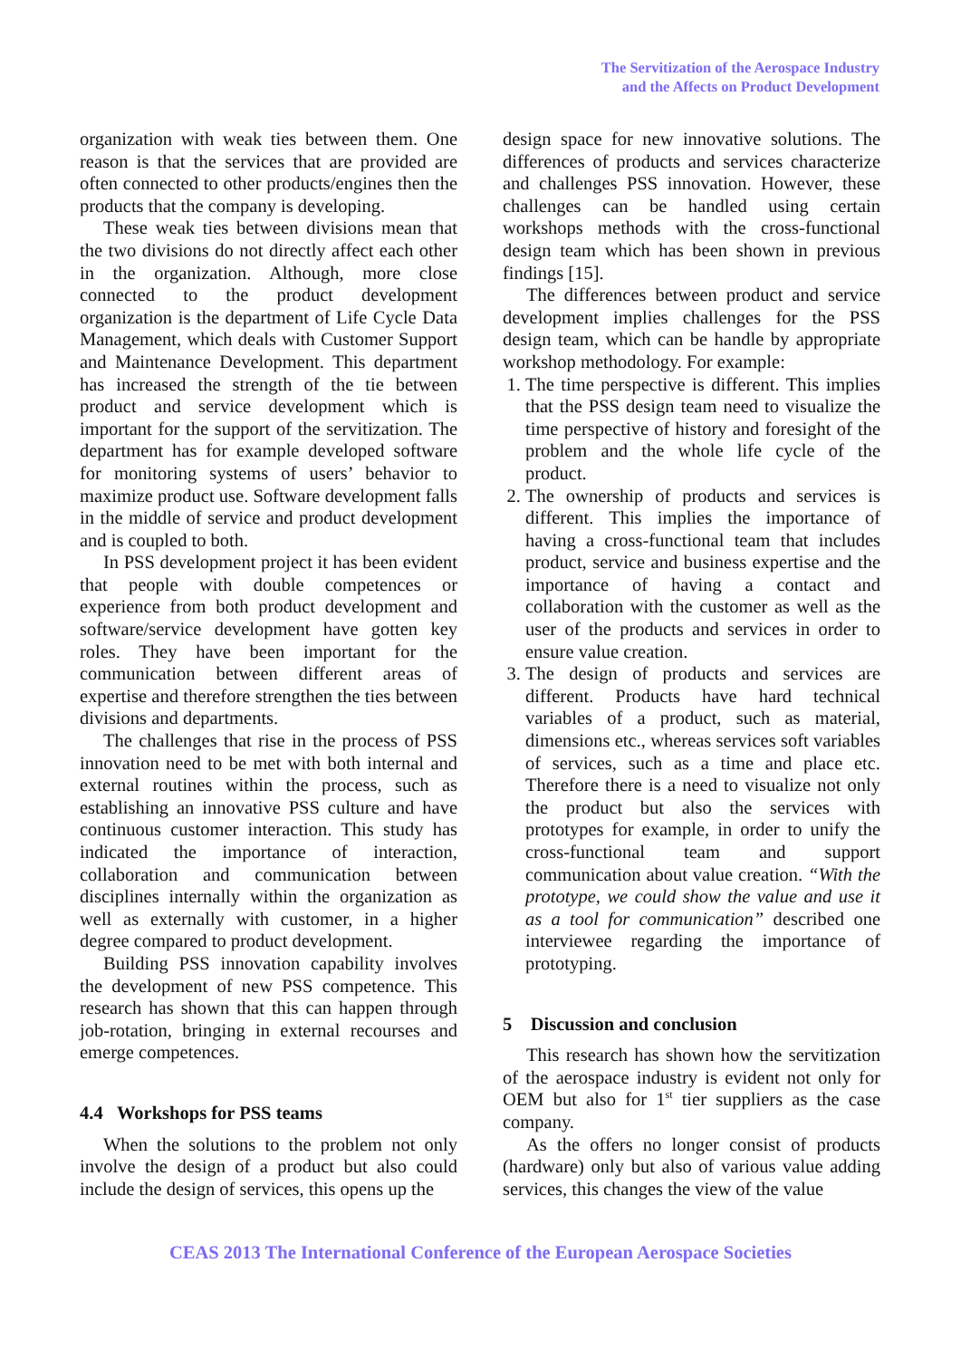The Servitization of the Aerospace Industry
and the Affects on Product Development
organization with weak ties between them. One reason is that the services that are provided are often connected to other products/engines then the products that the company is developing.
These weak ties between divisions mean that the two divisions do not directly affect each other in the organization. Although, more close connected to the product development organization is the department of Life Cycle Data Management, which deals with Customer Support and Maintenance Development. This department has increased the strength of the tie between product and service development which is important for the support of the servitization. The department has for example developed software for monitoring systems of users’ behavior to maximize product use. Software development falls in the middle of service and product development and is coupled to both.
In PSS development project it has been evident that people with double competences or experience from both product development and software/service development have gotten key roles. They have been important for the communication between different areas of expertise and therefore strengthen the ties between divisions and departments.
The challenges that rise in the process of PSS innovation need to be met with both internal and external routines within the process, such as establishing an innovative PSS culture and have continuous customer interaction. This study has indicated the importance of interaction, collaboration and communication between disciplines internally within the organization as well as externally with customer, in a higher degree compared to product development.
Building PSS innovation capability involves the development of new PSS competence. This research has shown that this can happen through job-rotation, bringing in external recourses and emerge competences.
4.4 Workshops for PSS teams
When the solutions to the problem not only involve the design of a product but also could include the design of services, this opens up the
design space for new innovative solutions. The differences of products and services characterize and challenges PSS innovation. However, these challenges can be handled using certain workshops methods with the cross-functional design team which has been shown in previous findings [15].
The differences between product and service development implies challenges for the PSS design team, which can be handle by appropriate workshop methodology. For example:
1. The time perspective is different. This implies that the PSS design team need to visualize the time perspective of history and foresight of the problem and the whole life cycle of the product.
2. The ownership of products and services is different. This implies the importance of having a cross-functional team that includes product, service and business expertise and the importance of having a contact and collaboration with the customer as well as the user of the products and services in order to ensure value creation.
3. The design of products and services are different. Products have hard technical variables of a product, such as material, dimensions etc., whereas services soft variables of services, such as a time and place etc. Therefore there is a need to visualize not only the product but also the services with prototypes for example, in order to unify the cross-functional team and support communication about value creation. “With the prototype, we could show the value and use it as a tool for communication” described one interviewee regarding the importance of prototyping.
5 Discussion and conclusion
This research has shown how the servitization of the aerospace industry is evident not only for OEM but also for 1<sup>st</sup> tier suppliers as the case company.
As the offers no longer consist of products (hardware) only but also of various value adding services, this changes the view of the value
CEAS 2013 The International Conference of the European Aerospace Societies